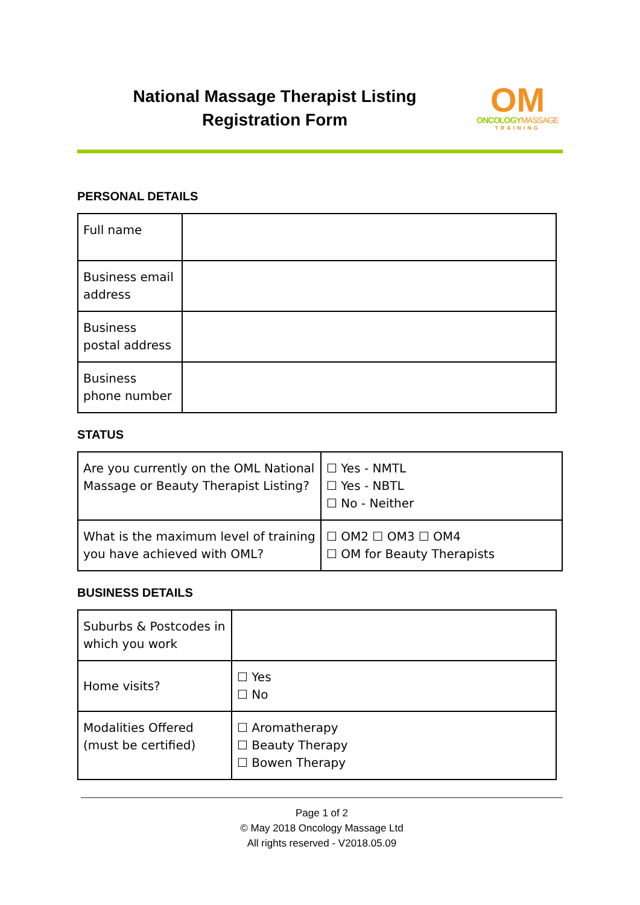National Massage Therapist Listing
Registration Form
OM
ONCOLOGY MASSAGE
TRAINING
PERSONAL DETAILS
| Full name | |
| Business email address | |
| Business postal address | |
| Business phone number | |
STATUS
| Are you currently on the OML National Massage or Beauty Therapist Listing? | ☐ Yes - NMTL ☐ Yes - NBTL ☐ No - Neither |
| What is the maximum level of training you have achieved with OML? | ☐ OM2 ☐ OM3 ☐ OM4 ☐ OM for Beauty Therapists |
BUSINESS DETAILS
| Suburbs & Postcodes in which you work | |
| Home visits? | ☐ Yes ☐ No |
| Modalities Offered (must be certified) | ☐ Aromatherapy ☐ Beauty Therapy ☐ Bowen Therapy |
Page 1 of 2
© May 2018 Oncology Massage Ltd
All rights reserved - V2018.05.09